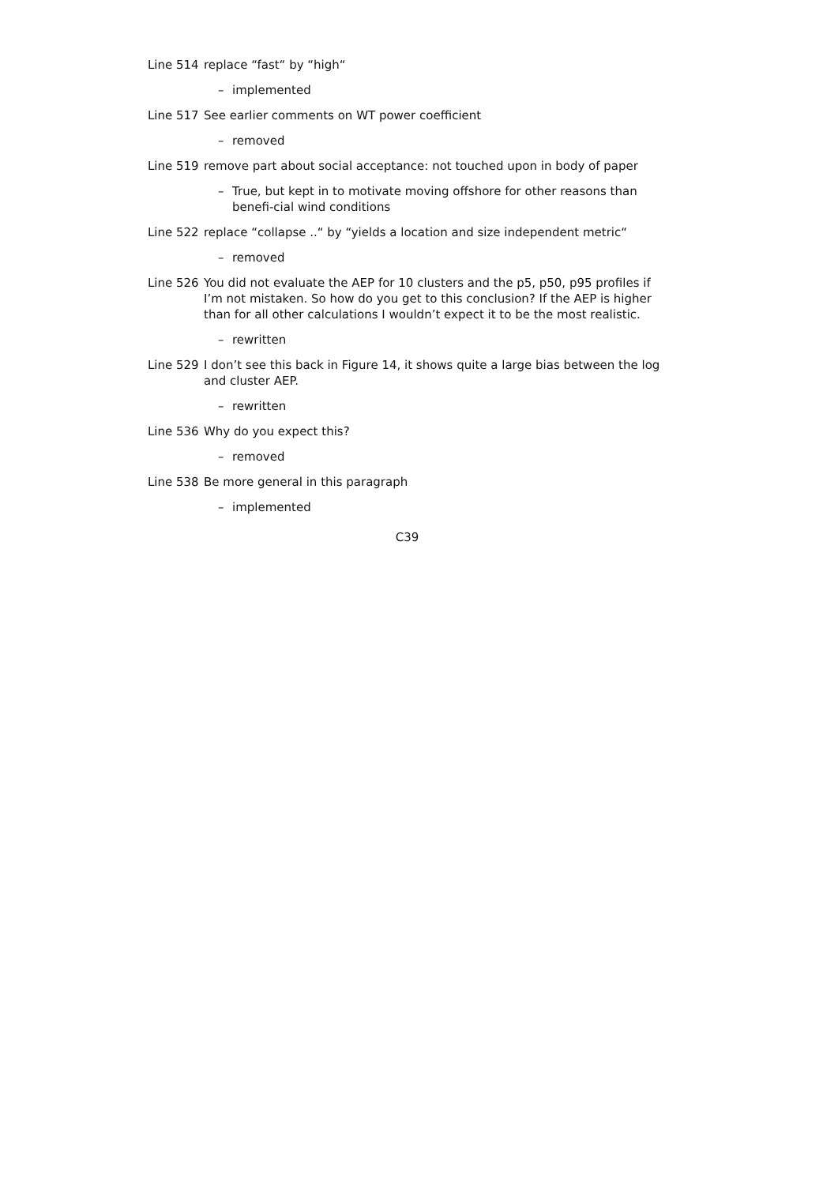Line 514
replace “fast“ by “high“
– implemented
Line 517
See earlier comments on WT power coefficient
– removed
Line 519
remove part about social acceptance: not touched upon in body of paper
– True, but kept in to motivate moving offshore for other reasons than benefi-cial wind conditions
Line 522
replace “collapse ..“ by “yields a location and size independent metric“
– removed
Line 526
You did not evaluate the AEP for 10 clusters and the p5, p50, p95 profiles if I’m not mistaken. So how do you get to this conclusion? If the AEP is higher than for all other calculations I wouldn’t expect it to be the most realistic.
– rewritten
Line 529
I don’t see this back in Figure 14, it shows quite a large bias between the log and cluster AEP.
– rewritten
Line 536
Why do you expect this?
– removed
Line 538
Be more general in this paragraph
– implemented
C39